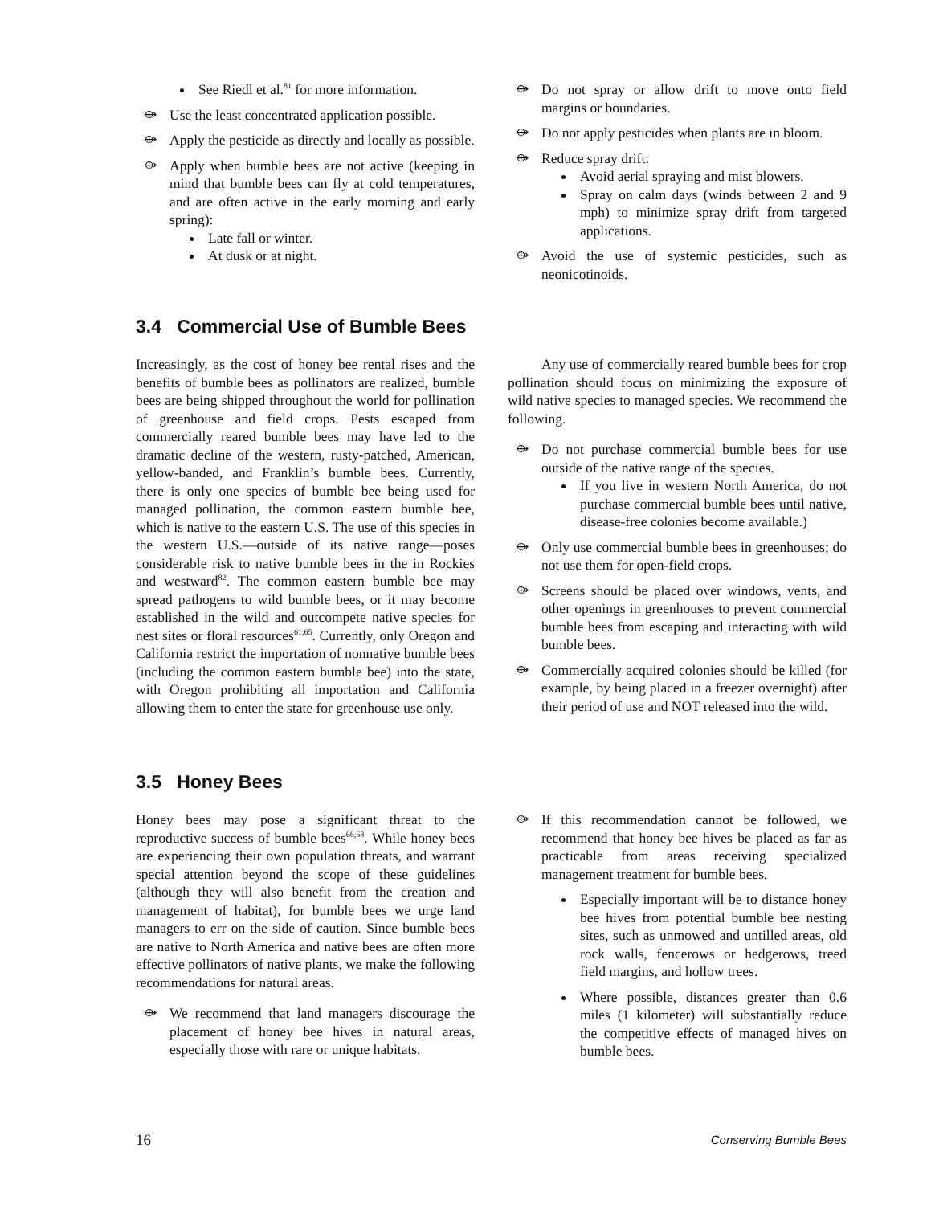See Riedl et al.<sup>81</sup> for more information.
⟴ Use the least concentrated application possible.
⟴ Apply the pesticide as directly and locally as possible.
⟴ Apply when bumble bees are not active (keeping in mind that bumble bees can fly at cold temperatures, and are often active in the early morning and early spring):
Late fall or winter.
At dusk or at night.
⟴ Do not spray or allow drift to move onto field margins or boundaries.
⟴ Do not apply pesticides when plants are in bloom.
⟴ Reduce spray drift:
Avoid aerial spraying and mist blowers.
Spray on calm days (winds between 2 and 9 mph) to minimize spray drift from targeted applications.
⟴ Avoid the use of systemic pesticides, such as neonicotinoids.
3.4 Commercial Use of Bumble Bees
Increasingly, as the cost of honey bee rental rises and the benefits of bumble bees as pollinators are realized, bumble bees are being shipped throughout the world for pollination of greenhouse and field crops. Pests escaped from commercially reared bumble bees may have led to the dramatic decline of the western, rusty-patched, American, yellow-banded, and Franklin’s bumble bees. Currently, there is only one species of bumble bee being used for managed pollination, the common eastern bumble bee, which is native to the eastern U.S. The use of this species in the western U.S.—outside of its native range—poses considerable risk to native bumble bees in the in Rockies and westward<sup>82</sup>. The common eastern bumble bee may spread pathogens to wild bumble bees, or it may become established in the wild and outcompete native species for nest sites or floral resources<sup>61,65</sup>. Currently, only Oregon and California restrict the importation of nonnative bumble bees (including the common eastern bumble bee) into the state, with Oregon prohibiting all importation and California allowing them to enter the state for greenhouse use only.
Any use of commercially reared bumble bees for crop pollination should focus on minimizing the exposure of wild native species to managed species. We recommend the following.
⟴ Do not purchase commercial bumble bees for use outside of the native range of the species.
If you live in western North America, do not purchase commercial bumble bees until native, disease-free colonies become available.)
⟴ Only use commercial bumble bees in greenhouses; do not use them for open-field crops.
⟴ Screens should be placed over windows, vents, and other openings in greenhouses to prevent commercial bumble bees from escaping and interacting with wild bumble bees.
⟴ Commercially acquired colonies should be killed (for example, by being placed in a freezer overnight) after their period of use and NOT released into the wild.
3.5 Honey Bees
Honey bees may pose a significant threat to the reproductive success of bumble bees<sup>66,68</sup>. While honey bees are experiencing their own population threats, and warrant special attention beyond the scope of these guidelines (although they will also benefit from the creation and management of habitat), for bumble bees we urge land managers to err on the side of caution. Since bumble bees are native to North America and native bees are often more effective pollinators of native plants, we make the following recommendations for natural areas.
⟴ We recommend that land managers discourage the placement of honey bee hives in natural areas, especially those with rare or unique habitats.
⟴ If this recommendation cannot be followed, we recommend that honey bee hives be placed as far as practicable from areas receiving specialized management treatment for bumble bees.
Especially important will be to distance honey bee hives from potential bumble bee nesting sites, such as unmowed and untilled areas, old rock walls, fencerows or hedgerows, treed field margins, and hollow trees.
Where possible, distances greater than 0.6 miles (1 kilometer) will substantially reduce the competitive effects of managed hives on bumble bees.
16 Conserving Bumble Bees